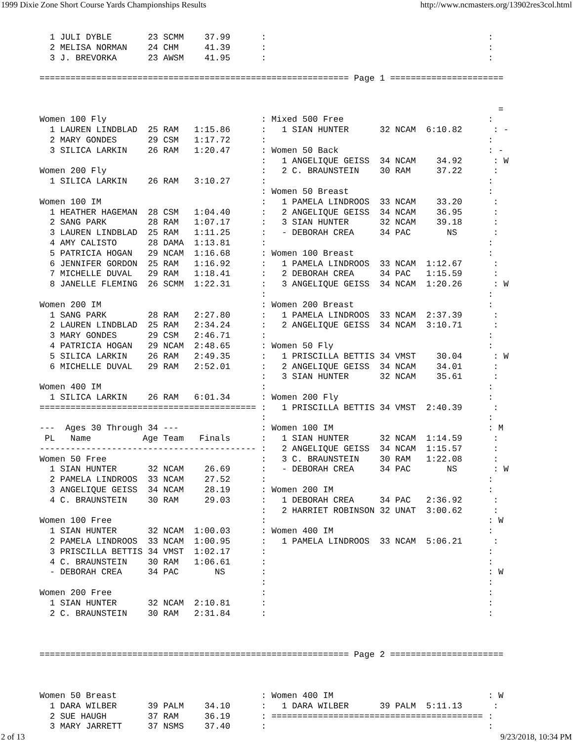1999 Dixie Zone Short Course Yards Championships Results http://www.ncmasters.org/13902res3col.html
  1 JULI DYBLE       23 SCMM    37.99      :                                           :
  2 MELISA NORMAN    24 CHM     41.39      :                                           :
  3 J. BREVORKA      23 AWSM    41.95      :                                           :

============================================================ Page 1 ======================


                                                                                         =
Women 100 Fly                              : Mixed 500 Free                            :
  1 LAUREN LINDBLAD  25 RAM   1:15.86      :   1 SIAN HUNTER      32 NCAM  6:10.82      : -
  2 MARY GONDES      29 CSM   1:17.72      :                                           :  
  3 SILICA LARKIN    26 RAM   1:20.47      : Women 50 Back                             : -
                                           :   1 ANGELIQUE GEISS  34 NCAM    34.92      : W
Women 200 Fly                              :   2 C. BRAUNSTEIN    30 RAM     37.22      :
  1 SILICA LARKIN    26 RAM   3:10.27      :                                           :
                                           : Women 50 Breast                           :
Women 100 IM                               :   1 PAMELA LINDROOS  33 NCAM    33.20      :
  1 HEATHER HAGEMAN  28 CSM   1:04.40      :   2 ANGELIQUE GEISS  34 NCAM    36.95      :
  2 SANG PARK        28 RAM   1:07.17      :   3 SIAN HUNTER      32 NCAM    39.18      :
  3 LAUREN LINDBLAD  25 RAM   1:11.25      :   - DEBORAH CREA     34 PAC       NS       :
  4 AMY CALISTO      28 DAMA  1:13.81      :                                           :
  5 PATRICIA HOGAN   29 NCAM  1:16.68      : Women 100 Breast                          :
  6 JENNIFER GORDON  25 RAM   1:16.92      :   1 PAMELA LINDROOS  33 NCAM  1:12.67      :
  7 MICHELLE DUVAL   29 RAM   1:18.41      :   2 DEBORAH CREA     34 PAC   1:15.59      :
  8 JANELLE FLEMING  26 SCMM  1:22.31      :   3 ANGELIQUE GEISS  34 NCAM  1:20.26      : W
                                           :                                           :
Women 200 IM                               : Women 200 Breast                          :
  1 SANG PARK        28 RAM   2:27.80      :   1 PAMELA LINDROOS  33 NCAM  2:37.39      :
  2 LAUREN LINDBLAD  25 RAM   2:34.24      :   2 ANGELIQUE GEISS  34 NCAM  3:10.71      :
  3 MARY GONDES      29 CSM   2:46.71      :                                           :
  4 PATRICIA HOGAN   29 NCAM  2:48.65      : Women 50 Fly                              :
  5 SILICA LARKIN    26 RAM   2:49.35      :   1 PRISCILLA BETTIS 34 VMST    30.04      : W
  6 MICHELLE DUVAL   29 RAM   2:52.01      :   2 ANGELIQUE GEISS  34 NCAM    34.01      :
                                           :   3 SIAN HUNTER      32 NCAM    35.61      :
Women 400 IM                               :                                           :
  1 SILICA LARKIN    26 RAM   6:01.34      : Women 200 Fly                             :
========================================== :   1 PRISCILLA BETTIS 34 VMST  2:40.39      :
                                           :                                           :
---  Ages 30 Through 34 ---                : Women 100 IM                              : M
 PL   Name          Age Team   Finals      :   1 SIAN HUNTER      32 NCAM  1:14.59      :
------------------------------------------ :   2 ANGELIQUE GEISS  34 NCAM  1:15.57      :
Women 50 Free                              :   3 C. BRAUNSTEIN    30 RAM   1:22.08      :
  1 SIAN HUNTER      32 NCAM    26.69      :   - DEBORAH CREA     34 PAC       NS       : W
  2 PAMELA LINDROOS  33 NCAM    27.52      :                                           :
  3 ANGELIQUE GEISS  34 NCAM    28.19      : Women 200 IM                              :
  4 C. BRAUNSTEIN    30 RAM     29.03      :   1 DEBORAH CREA     34 PAC   2:36.92      :
                                           :   2 HARRIET ROBINSON 32 UNAT  3:00.62      :
Women 100 Free                             :                                           : W
  1 SIAN HUNTER      32 NCAM  1:00.03      : Women 400 IM                              :
  2 PAMELA LINDROOS  33 NCAM  1:00.95      :   1 PAMELA LINDROOS  33 NCAM  5:06.21      :
  3 PRISCILLA BETTIS 34 VMST  1:02.17      :                                           :
  4 C. BRAUNSTEIN    30 RAM   1:06.61      :                                           :
  - DEBORAH CREA     34 PAC       NS       :                                           : W
                                           :                                           :
Women 200 Free                             :                                           :
  1 SIAN HUNTER      32 NCAM  2:10.81      :                                           :
  2 C. BRAUNSTEIN    30 RAM   2:31.84      :                                           :



============================================================ Page 2 ======================



Women 50 Breast                            : Women 400 IM                              : W
  1 DARA WILBER      39 PALM    34.10      :   1 DARA WILBER      39 PALM  5:11.13      :
  2 SUE HAUGH        37 RAM     36.19      : ========================================= :
  3 MARY JARRETT     37 NSMS    37.40      :                                           :
2 of 13 9/23/2018, 10:34 PM